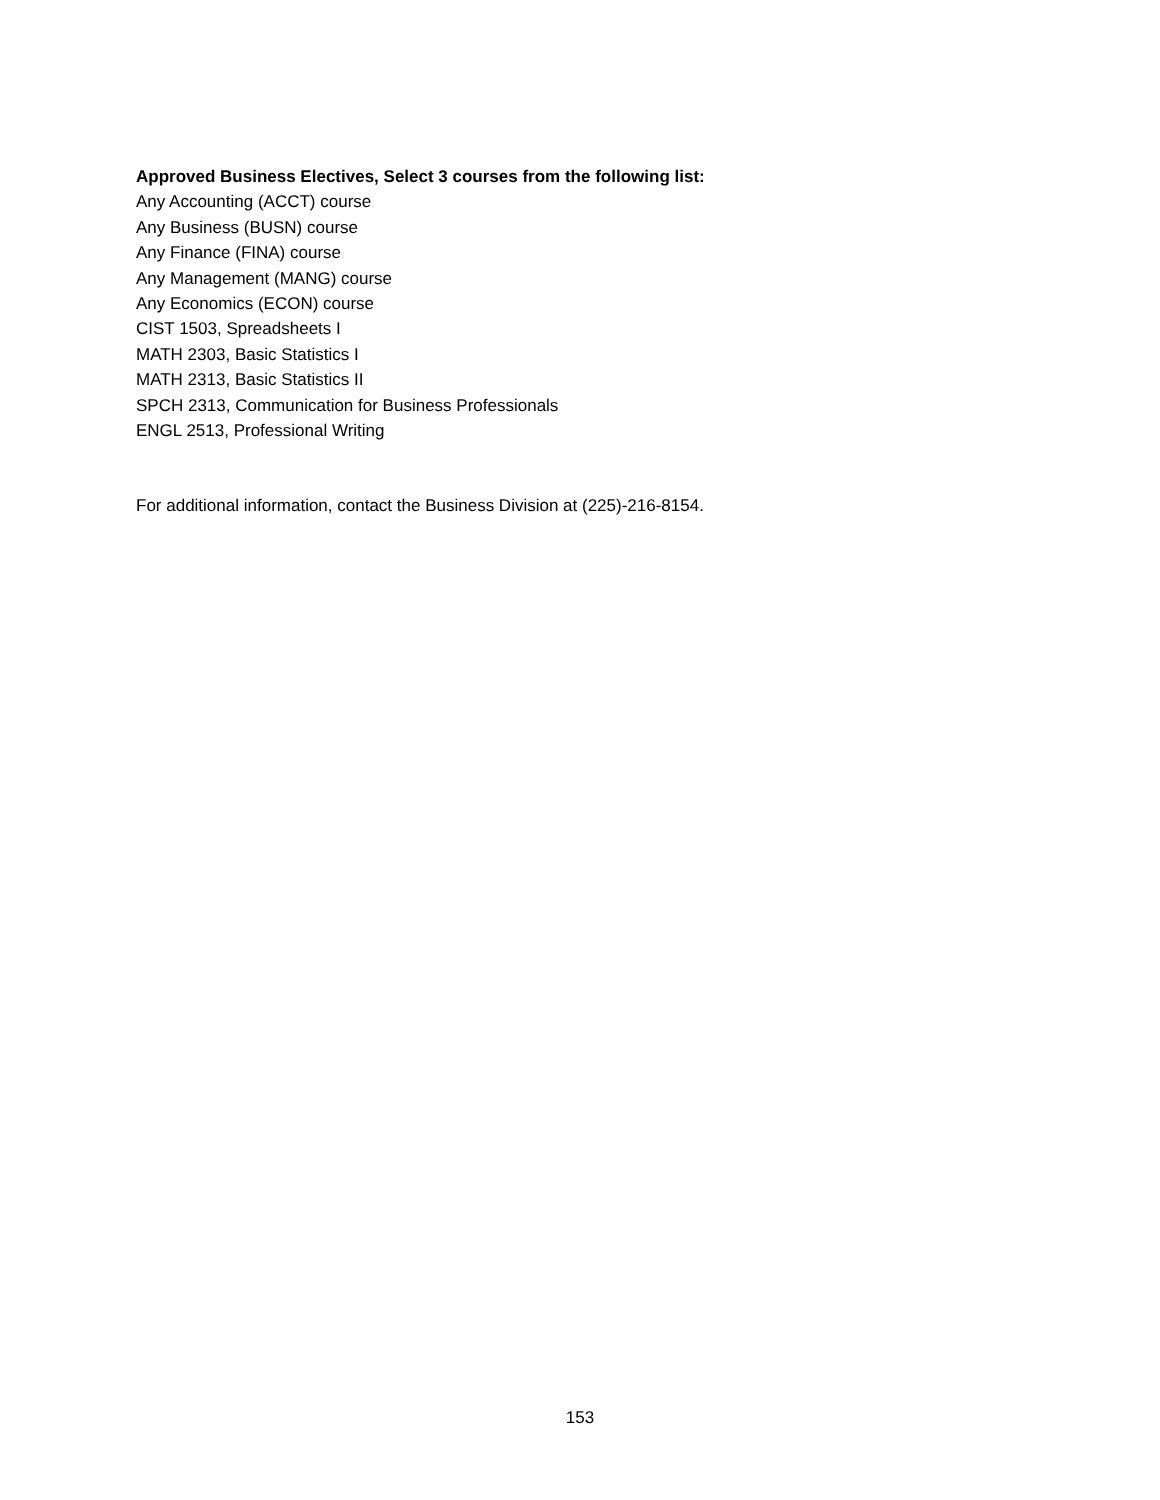Approved Business Electives, Select 3 courses from the following list:
Any Accounting (ACCT) course
Any Business (BUSN) course
Any Finance (FINA) course
Any Management (MANG) course
Any Economics (ECON) course
CIST 1503, Spreadsheets I
MATH 2303, Basic Statistics I
MATH 2313, Basic Statistics II
SPCH 2313, Communication for Business Professionals
ENGL 2513, Professional Writing
For additional information, contact the Business Division at (225)-216-8154.
153